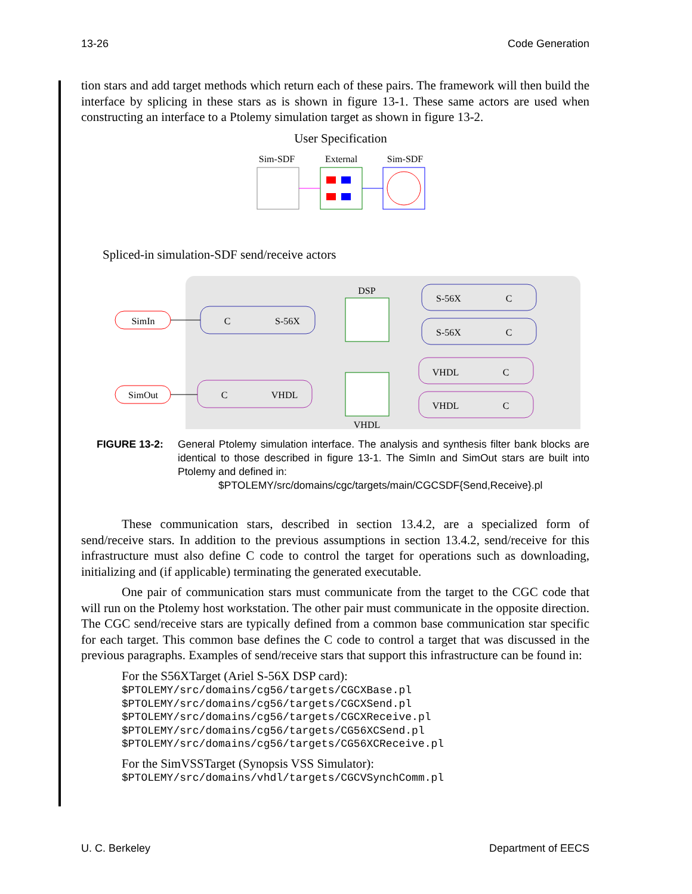13-26 Code Generation
tion stars and add target methods which return each of these pairs. The framework will then build the interface by splicing in these stars as is shown in figure 13-1. These same actors are used when constructing an interface to a Ptolemy simulation target as shown in figure 13-2.
User Specification
Sim-SDF
External
Sim-SDF
Spliced-in simulation-SDF send/receive actors
SimIn
SimOut
C
S-56X
C
VHDL
DSP
VHDL
S-56X
C
S-56X
C
VHDL
C
VHDL
C
FIGURE 13-2: General Ptolemy simulation interface. The analysis and synthesis filter bank blocks are identical to those described in figure 13-1. The SimIn and SimOut stars are built into Ptolemy and defined in:
$PTOLEMY/src/domains/cgc/targets/main/CGCSDF{Send,Receive}.pl
These communication stars, described in section 13.4.2, are a specialized form of send/receive stars. In addition to the previous assumptions in section 13.4.2, send/receive for this infrastructure must also define C code to control the target for operations such as downloading, initializing and (if applicable) terminating the generated executable.
One pair of communication stars must communicate from the target to the CGC code that will run on the Ptolemy host workstation. The other pair must communicate in the opposite direction. The CGC send/receive stars are typically defined from a common base communication star specific for each target. This common base defines the C code to control a target that was discussed in the previous paragraphs. Examples of send/receive stars that support this infrastructure can be found in:
For the S56XTarget (Ariel S-56X DSP card):
$PTOLEMY/src/domains/cg56/targets/CGCXBase.pl
$PTOLEMY/src/domains/cg56/targets/CGCXSend.pl
$PTOLEMY/src/domains/cg56/targets/CGCXReceive.pl
$PTOLEMY/src/domains/cg56/targets/CG56XCSend.pl
$PTOLEMY/src/domains/cg56/targets/CG56XCReceive.pl
For the SimVSSTarget (Synopsis VSS Simulator):
$PTOLEMY/src/domains/vhdl/targets/CGCVSynchComm.pl
U. C. Berkeley Department of EECS